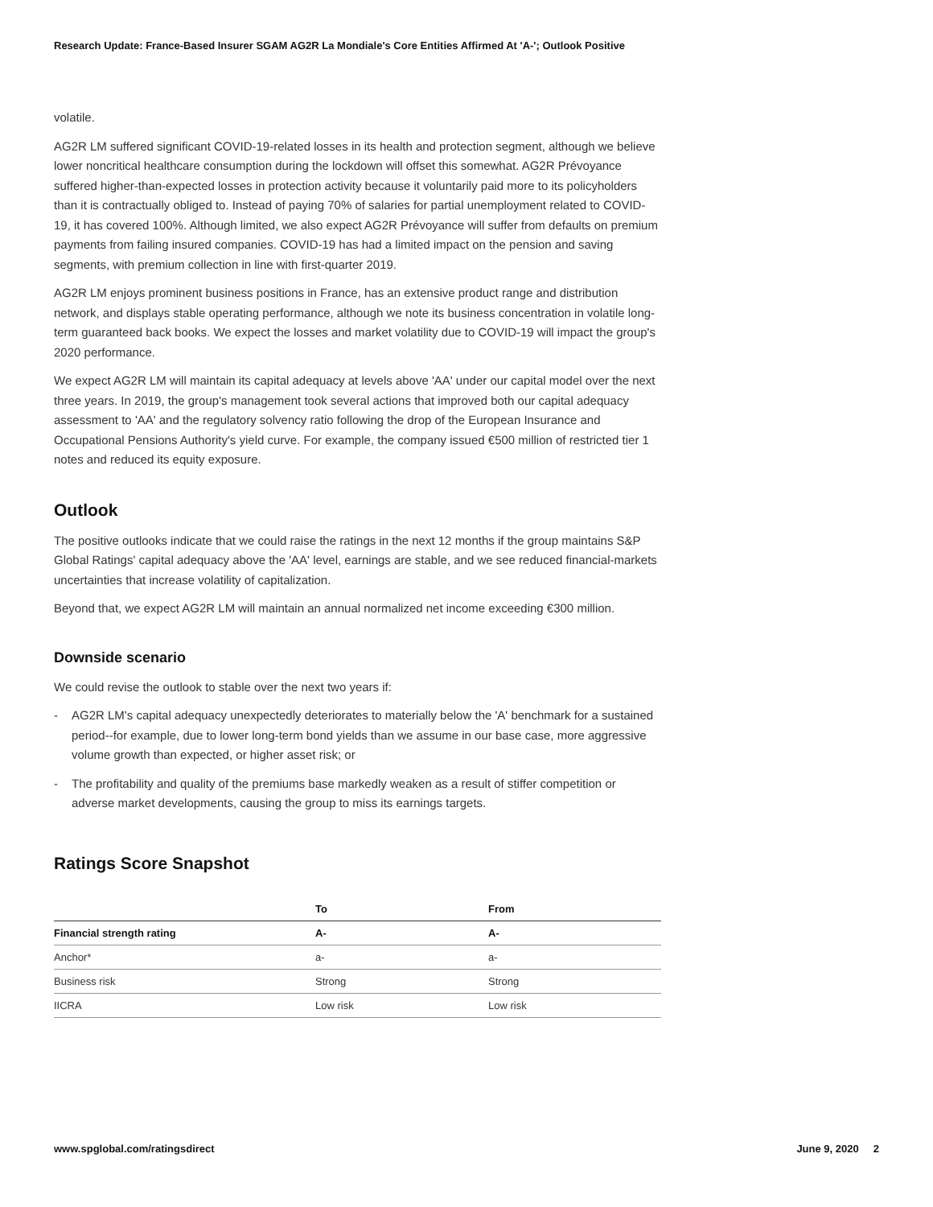Research Update: France-Based Insurer SGAM AG2R La Mondiale's Core Entities Affirmed At 'A-'; Outlook Positive
volatile.
AG2R LM suffered significant COVID-19-related losses in its health and protection segment, although we believe lower noncritical healthcare consumption during the lockdown will offset this somewhat. AG2R Prévoyance suffered higher-than-expected losses in protection activity because it voluntarily paid more to its policyholders than it is contractually obliged to. Instead of paying 70% of salaries for partial unemployment related to COVID-19, it has covered 100%. Although limited, we also expect AG2R Prévoyance will suffer from defaults on premium payments from failing insured companies. COVID-19 has had a limited impact on the pension and saving segments, with premium collection in line with first-quarter 2019.
AG2R LM enjoys prominent business positions in France, has an extensive product range and distribution network, and displays stable operating performance, although we note its business concentration in volatile long-term guaranteed back books. We expect the losses and market volatility due to COVID-19 will impact the group's 2020 performance.
We expect AG2R LM will maintain its capital adequacy at levels above 'AA' under our capital model over the next three years. In 2019, the group's management took several actions that improved both our capital adequacy assessment to 'AA' and the regulatory solvency ratio following the drop of the European Insurance and Occupational Pensions Authority's yield curve. For example, the company issued €500 million of restricted tier 1 notes and reduced its equity exposure.
Outlook
The positive outlooks indicate that we could raise the ratings in the next 12 months if the group maintains S&P Global Ratings' capital adequacy above the 'AA' level, earnings are stable, and we see reduced financial-markets uncertainties that increase volatility of capitalization.
Beyond that, we expect AG2R LM will maintain an annual normalized net income exceeding €300 million.
Downside scenario
We could revise the outlook to stable over the next two years if:
- AG2R LM's capital adequacy unexpectedly deteriorates to materially below the 'A' benchmark for a sustained period--for example, due to lower long-term bond yields than we assume in our base case, more aggressive volume growth than expected, or higher asset risk; or
- The profitability and quality of the premiums base markedly weaken as a result of stiffer competition or adverse market developments, causing the group to miss its earnings targets.
Ratings Score Snapshot
| | To | From |
| --- | --- | --- |
| Financial strength rating | A- | A- |
| Anchor* | a- | a- |
| Business risk | Strong | Strong |
| IICRA | Low risk | Low risk |
www.spglobal.com/ratingsdirect June 9, 2020 2